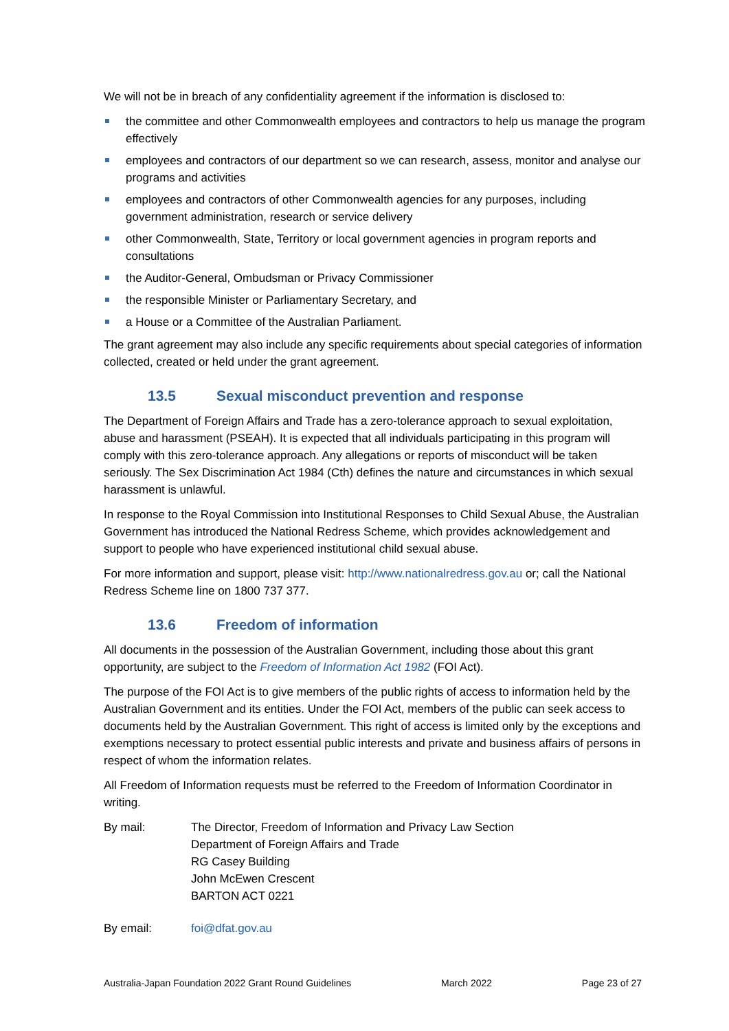We will not be in breach of any confidentiality agreement if the information is disclosed to:
the committee and other Commonwealth employees and contractors to help us manage the program effectively
employees and contractors of our department so we can research, assess, monitor and analyse our programs and activities
employees and contractors of other Commonwealth agencies for any purposes, including government administration, research or service delivery
other Commonwealth, State, Territory or local government agencies in program reports and consultations
the Auditor-General, Ombudsman or Privacy Commissioner
the responsible Minister or Parliamentary Secretary, and
a House or a Committee of the Australian Parliament.
The grant agreement may also include any specific requirements about special categories of information collected, created or held under the grant agreement.
13.5 Sexual misconduct prevention and response
The Department of Foreign Affairs and Trade has a zero-tolerance approach to sexual exploitation, abuse and harassment (PSEAH). It is expected that all individuals participating in this program will comply with this zero-tolerance approach. Any allegations or reports of misconduct will be taken seriously. The Sex Discrimination Act 1984 (Cth) defines the nature and circumstances in which sexual harassment is unlawful.
In response to the Royal Commission into Institutional Responses to Child Sexual Abuse, the Australian Government has introduced the National Redress Scheme, which provides acknowledgement and support to people who have experienced institutional child sexual abuse.
For more information and support, please visit: http://www.nationalredress.gov.au or; call the National Redress Scheme line on 1800 737 377.
13.6 Freedom of information
All documents in the possession of the Australian Government, including those about this grant opportunity, are subject to the Freedom of Information Act 1982 (FOI Act).
The purpose of the FOI Act is to give members of the public rights of access to information held by the Australian Government and its entities. Under the FOI Act, members of the public can seek access to documents held by the Australian Government. This right of access is limited only by the exceptions and exemptions necessary to protect essential public interests and private and business affairs of persons in respect of whom the information relates.
All Freedom of Information requests must be referred to the Freedom of Information Coordinator in writing.
By mail: The Director, Freedom of Information and Privacy Law Section
Department of Foreign Affairs and Trade
RG Casey Building
John McEwen Crescent
BARTON ACT 0221
By email: foi@dfat.gov.au
Australia-Japan Foundation 2022 Grant Round Guidelines March 2022 Page 23 of 27